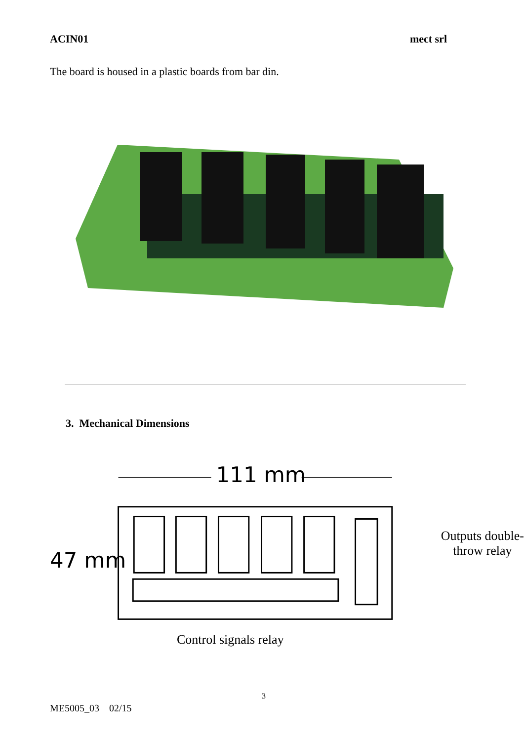ACIN01 mect srl
The board is housed in a plastic boards from bar din.
3. Mechanical Dimensions
111 mm
47 mm
Outputs double-throw relay
Control signals relay
3
ME5005_03 02/15